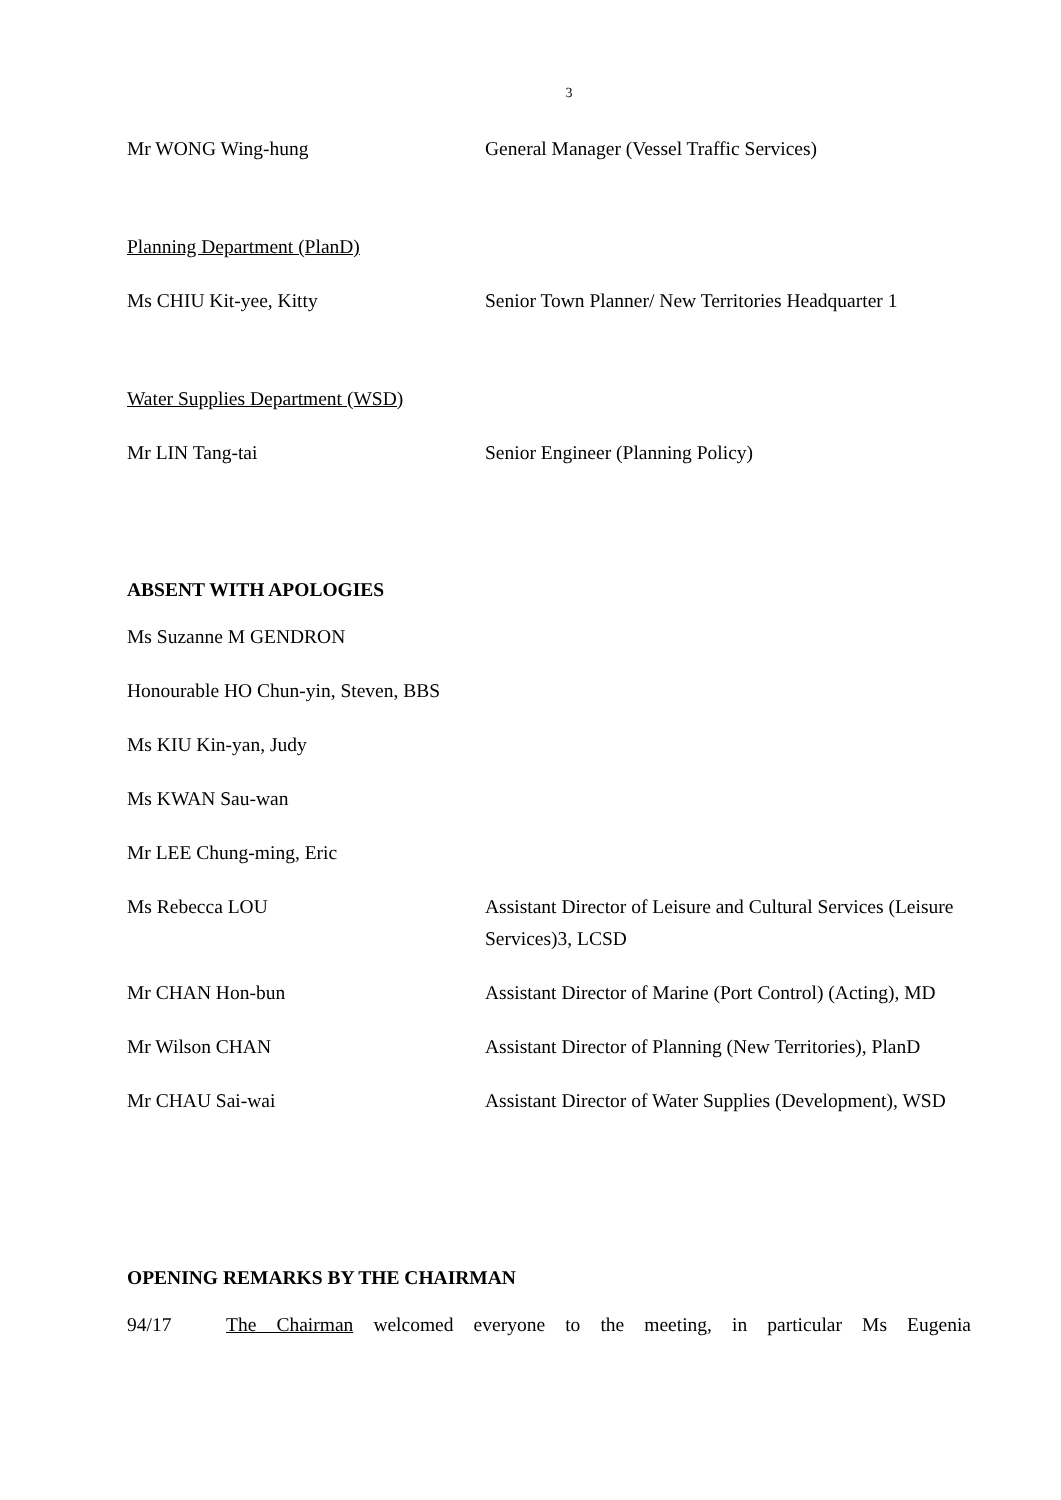3
Mr WONG Wing-hung General Manager (Vessel Traffic Services)
Planning Department (PlanD)
Ms CHIU Kit-yee, Kitty Senior Town Planner/ New Territories Headquarter 1
Water Supplies Department (WSD)
Mr LIN Tang-tai Senior Engineer (Planning Policy)
ABSENT WITH APOLOGIES
Ms Suzanne M GENDRON
Honourable HO Chun-yin, Steven, BBS
Ms KIU Kin-yan, Judy
Ms KWAN Sau-wan
Mr LEE Chung-ming, Eric
Ms Rebecca LOU Assistant Director of Leisure and Cultural Services (Leisure Services)3, LCSD
Mr CHAN Hon-bun Assistant Director of Marine (Port Control) (Acting), MD
Mr Wilson CHAN Assistant Director of Planning (New Territories), PlanD
Mr CHAU Sai-wai Assistant Director of Water Supplies (Development), WSD
OPENING REMARKS BY THE CHAIRMAN
94/17 The Chairman welcomed everyone to the meeting, in particular Ms Eugenia